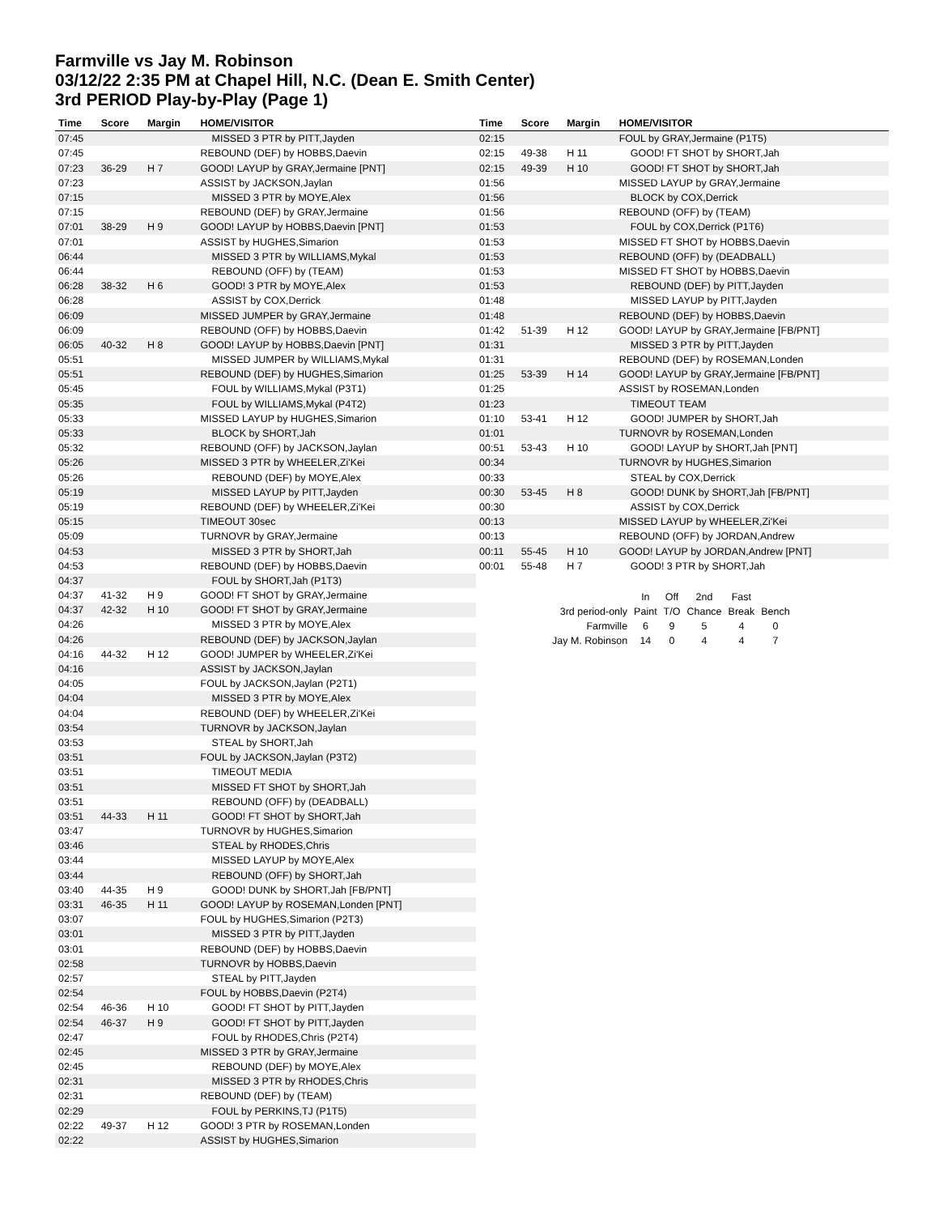Farmville vs Jay M. Robinson
03/12/22 2:35 PM at Chapel Hill, N.C. (Dean E. Smith Center)
3rd PERIOD Play-by-Play (Page 1)
| Time | Score | Margin | HOME/VISITOR |
| --- | --- | --- | --- |
| 07:45 | | | MISSED 3 PTR by PITT,Jayden |
| 07:45 | | | REBOUND (DEF) by HOBBS,Daevin |
| 07:23 | 36-29 | H 7 | GOOD! LAYUP by GRAY,Jermaine [PNT] |
| 07:23 | | | ASSIST by JACKSON,Jaylan |
| 07:15 | | | MISSED 3 PTR by MOYE,Alex |
| 07:15 | | | REBOUND (DEF) by GRAY,Jermaine |
| 07:01 | 38-29 | H 9 | GOOD! LAYUP by HOBBS,Daevin [PNT] |
| 07:01 | | | ASSIST by HUGHES,Simarion |
| 06:44 | | | MISSED 3 PTR by WILLIAMS,Mykal |
| 06:44 | | | REBOUND (OFF) by (TEAM) |
| 06:28 | 38-32 | H 6 | GOOD! 3 PTR by MOYE,Alex |
| 06:28 | | | ASSIST by COX,Derrick |
| 06:09 | | | MISSED JUMPER by GRAY,Jermaine |
| 06:09 | | | REBOUND (OFF) by HOBBS,Daevin |
| 06:05 | 40-32 | H 8 | GOOD! LAYUP by HOBBS,Daevin [PNT] |
| 05:51 | | | MISSED JUMPER by WILLIAMS,Mykal |
| 05:51 | | | REBOUND (DEF) by HUGHES,Simarion |
| 05:45 | | | FOUL by WILLIAMS,Mykal (P3T1) |
| 05:35 | | | FOUL by WILLIAMS,Mykal (P4T2) |
| 05:33 | | | MISSED LAYUP by HUGHES,Simarion |
| 05:33 | | | BLOCK by SHORT,Jah |
| 05:32 | | | REBOUND (OFF) by JACKSON,Jaylan |
| 05:26 | | | MISSED 3 PTR by WHEELER,Zi'Kei |
| 05:26 | | | REBOUND (DEF) by MOYE,Alex |
| 05:19 | | | MISSED LAYUP by PITT,Jayden |
| 05:19 | | | REBOUND (DEF) by WHEELER,Zi'Kei |
| 05:15 | | | TIMEOUT 30sec |
| 05:09 | | | TURNOVR by GRAY,Jermaine |
| 04:53 | | | MISSED 3 PTR by SHORT,Jah |
| 04:53 | | | REBOUND (DEF) by HOBBS,Daevin |
| 04:37 | | | FOUL by SHORT,Jah (P1T3) |
| 04:37 | 41-32 | H 9 | GOOD! FT SHOT by GRAY,Jermaine |
| 04:37 | 42-32 | H 10 | GOOD! FT SHOT by GRAY,Jermaine |
| 04:26 | | | MISSED 3 PTR by MOYE,Alex |
| 04:26 | | | REBOUND (DEF) by JACKSON,Jaylan |
| 04:16 | 44-32 | H 12 | GOOD! JUMPER by WHEELER,Zi'Kei |
| 04:16 | | | ASSIST by JACKSON,Jaylan |
| 04:05 | | | FOUL by JACKSON,Jaylan (P2T1) |
| 04:04 | | | MISSED 3 PTR by MOYE,Alex |
| 04:04 | | | REBOUND (DEF) by WHEELER,Zi'Kei |
| 03:54 | | | TURNOVR by JACKSON,Jaylan |
| 03:53 | | | STEAL by SHORT,Jah |
| 03:51 | | | FOUL by JACKSON,Jaylan (P3T2) |
| 03:51 | | | TIMEOUT MEDIA |
| 03:51 | | | MISSED FT SHOT by SHORT,Jah |
| 03:51 | | | REBOUND (OFF) by (DEADBALL) |
| 03:51 | 44-33 | H 11 | GOOD! FT SHOT by SHORT,Jah |
| 03:47 | | | TURNOVR by HUGHES,Simarion |
| 03:46 | | | STEAL by RHODES,Chris |
| 03:44 | | | MISSED LAYUP by MOYE,Alex |
| 03:44 | | | REBOUND (OFF) by SHORT,Jah |
| 03:40 | 44-35 | H 9 | GOOD! DUNK by SHORT,Jah [FB/PNT] |
| 03:31 | 46-35 | H 11 | GOOD! LAYUP by ROSEMAN,Londen [PNT] |
| 03:07 | | | FOUL by HUGHES,Simarion (P2T3) |
| 03:01 | | | MISSED 3 PTR by PITT,Jayden |
| 03:01 | | | REBOUND (DEF) by HOBBS,Daevin |
| 02:58 | | | TURNOVR by HOBBS,Daevin |
| 02:57 | | | STEAL by PITT,Jayden |
| 02:54 | | | FOUL by HOBBS,Daevin (P2T4) |
| 02:54 | 46-36 | H 10 | GOOD! FT SHOT by PITT,Jayden |
| 02:54 | 46-37 | H 9 | GOOD! FT SHOT by PITT,Jayden |
| 02:47 | | | FOUL by RHODES,Chris (P2T4) |
| 02:45 | | | MISSED 3 PTR by GRAY,Jermaine |
| 02:45 | | | REBOUND (DEF) by MOYE,Alex |
| 02:31 | | | MISSED 3 PTR by RHODES,Chris |
| 02:31 | | | REBOUND (DEF) by (TEAM) |
| 02:29 | | | FOUL by PERKINS,TJ (P1T5) |
| 02:22 | 49-37 | H 12 | GOOD! 3 PTR by ROSEMAN,Londen |
| 02:22 | | | ASSIST by HUGHES,Simarion |
| Time | Score | Margin | HOME/VISITOR |
| --- | --- | --- | --- |
| 02:15 | | | FOUL by GRAY,Jermaine (P1T5) |
| 02:15 | 49-38 | H 11 | GOOD! FT SHOT by SHORT,Jah |
| 02:15 | 49-39 | H 10 | GOOD! FT SHOT by SHORT,Jah |
| 01:56 | | | MISSED LAYUP by GRAY,Jermaine |
| 01:56 | | | BLOCK by COX,Derrick |
| 01:56 | | | REBOUND (OFF) by (TEAM) |
| 01:53 | | | FOUL by COX,Derrick (P1T6) |
| 01:53 | | | MISSED FT SHOT by HOBBS,Daevin |
| 01:53 | | | REBOUND (OFF) by (DEADBALL) |
| 01:53 | | | MISSED FT SHOT by HOBBS,Daevin |
| 01:53 | | | REBOUND (DEF) by PITT,Jayden |
| 01:48 | | | MISSED LAYUP by PITT,Jayden |
| 01:48 | | | REBOUND (DEF) by HOBBS,Daevin |
| 01:42 | 51-39 | H 12 | GOOD! LAYUP by GRAY,Jermaine [FB/PNT] |
| 01:31 | | | MISSED 3 PTR by PITT,Jayden |
| 01:31 | | | REBOUND (DEF) by ROSEMAN,Londen |
| 01:25 | 53-39 | H 14 | GOOD! LAYUP by GRAY,Jermaine [FB/PNT] |
| 01:25 | | | ASSIST by ROSEMAN,Londen |
| 01:23 | | | TIMEOUT TEAM |
| 01:10 | 53-41 | H 12 | GOOD! JUMPER by SHORT,Jah |
| 01:01 | | | TURNOVR by ROSEMAN,Londen |
| 00:51 | 53-43 | H 10 | GOOD! LAYUP by SHORT,Jah [PNT] |
| 00:34 | | | TURNOVR by HUGHES,Simarion |
| 00:33 | | | STEAL by COX,Derrick |
| 00:30 | 53-45 | H 8 | GOOD! DUNK by SHORT,Jah [FB/PNT] |
| 00:30 | | | ASSIST by COX,Derrick |
| 00:13 | | | MISSED LAYUP by WHEELER,Zi'Kei |
| 00:13 | | | REBOUND (OFF) by JORDAN,Andrew |
| 00:11 | 55-45 | H 10 | GOOD! LAYUP by JORDAN,Andrew [PNT] |
| 00:01 | 55-48 | H 7 | GOOD! 3 PTR by SHORT,Jah |
| | In | Off | 2nd | Fast | |
| 3rd period-only | Paint | T/O | Chance | Break | Bench |
| Farmville | 6 | 9 | 5 | 4 | 0 |
| Jay M. Robinson | 14 | 0 | 4 | 4 | 7 |